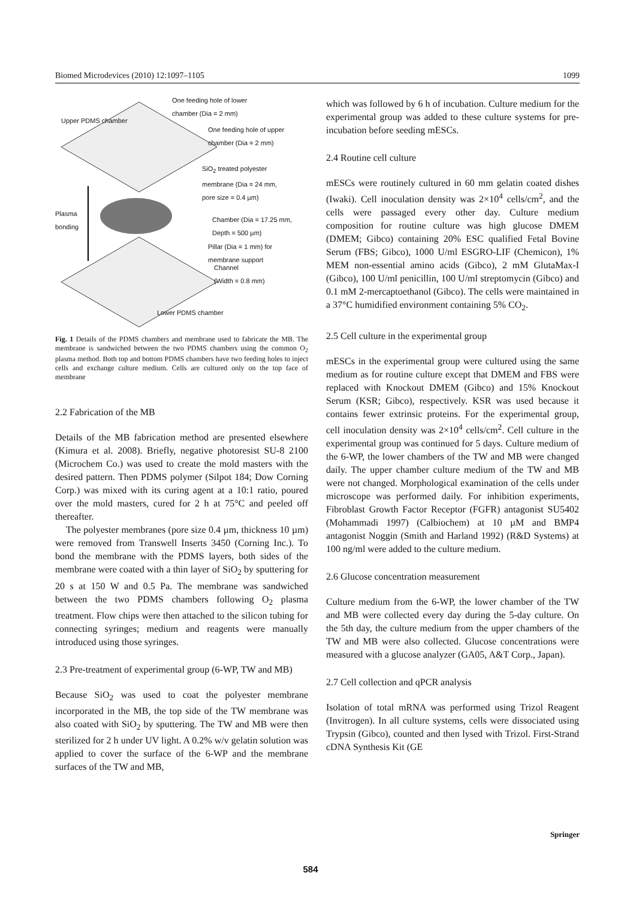Biomed Microdevices (2010) 12:1097–1105 1099
One feeding hole of lower
chamber (Dia = 2 mm)
One feeding hole of upper
chamber (Dia = 2 mm)
SiO<sub>2</sub> treated polyester
membrane (Dia = 24 mm,
pore size = 0.4 µm)
Plasma
bonding
Chamber (Dia = 17.25 mm,
Depth = 500 µm)
Pillar (Dia = 1 mm) for
membrane support
Channel
(Width = 0.8 mm)
Upper PDMS chamber
Lower PDMS chamber
Fig. 1 Details of the PDMS chambers and membrane used to fabricate the MB. The membrane is sandwiched between the two PDMS chambers using the common O<sub>2</sub> plasma method. Both top and bottom PDMS chambers have two feeding holes to inject cells and exchange culture medium. Cells are cultured only on the top face of membrane
2.2 Fabrication of the MB
Details of the MB fabrication method are presented elsewhere (Kimura et al. 2008). Briefly, negative photoresist SU-8 2100 (Microchem Co.) was used to create the mold masters with the desired pattern. Then PDMS polymer (Silpot 184; Dow Corning Corp.) was mixed with its curing agent at a 10:1 ratio, poured over the mold masters, cured for 2 h at 75°C and peeled off thereafter.
The polyester membranes (pore size 0.4 µm, thickness 10 µm) were removed from Transwell Inserts 3450 (Corning Inc.). To bond the membrane with the PDMS layers, both sides of the membrane were coated with a thin layer of SiO<sub>2</sub> by sputtering for 20 s at 150 W and 0.5 Pa. The membrane was sandwiched between the two PDMS chambers following O<sub>2</sub> plasma treatment. Flow chips were then attached to the silicon tubing for connecting syringes; medium and reagents were manually introduced using those syringes.
2.3 Pre-treatment of experimental group (6-WP, TW and MB)
Because SiO<sub>2</sub> was used to coat the polyester membrane incorporated in the MB, the top side of the TW membrane was also coated with SiO<sub>2</sub> by sputtering. The TW and MB were then sterilized for 2 h under UV light. A 0.2% w/v gelatin solution was applied to cover the surface of the 6-WP and the membrane surfaces of the TW and MB,
which was followed by 6 h of incubation. Culture medium for the experimental group was added to these culture systems for pre-incubation before seeding mESCs.
2.4 Routine cell culture
mESCs were routinely cultured in 60 mm gelatin coated dishes (Iwaki). Cell inoculation density was 2×10<sup>4</sup> cells/cm<sup>2</sup>, and the cells were passaged every other day. Culture medium composition for routine culture was high glucose DMEM (DMEM; Gibco) containing 20% ESC qualified Fetal Bovine Serum (FBS; Gibco), 1000 U/ml ESGRO-LIF (Chemicon), 1% MEM non-essential amino acids (Gibco), 2 mM GlutaMax-I (Gibco), 100 U/ml penicillin, 100 U/ml streptomycin (Gibco) and 0.1 mM 2-mercaptoethanol (Gibco). The cells were maintained in a 37°C humidified environment containing 5% CO<sub>2</sub>.
2.5 Cell culture in the experimental group
mESCs in the experimental group were cultured using the same medium as for routine culture except that DMEM and FBS were replaced with Knockout DMEM (Gibco) and 15% Knockout Serum (KSR; Gibco), respectively. KSR was used because it contains fewer extrinsic proteins. For the experimental group, cell inoculation density was 2×10<sup>4</sup> cells/cm<sup>2</sup>. Cell culture in the experimental group was continued for 5 days. Culture medium of the 6-WP, the lower chambers of the TW and MB were changed daily. The upper chamber culture medium of the TW and MB were not changed. Morphological examination of the cells under microscope was performed daily. For inhibition experiments, Fibroblast Growth Factor Receptor (FGFR) antagonist SU5402 (Mohammadi 1997) (Calbiochem) at 10 µM and BMP4 antagonist Noggin (Smith and Harland 1992) (R&D Systems) at 100 ng/ml were added to the culture medium.
2.6 Glucose concentration measurement
Culture medium from the 6-WP, the lower chamber of the TW and MB were collected every day during the 5-day culture. On the 5th day, the culture medium from the upper chambers of the TW and MB were also collected. Glucose concentrations were measured with a glucose analyzer (GA05, A&T Corp., Japan).
2.7 Cell collection and qPCR analysis
Isolation of total mRNA was performed using Trizol Reagent (Invitrogen). In all culture systems, cells were dissociated using Trypsin (Gibco), counted and then lysed with Trizol. First-Strand cDNA Synthesis Kit (GE
Springer
584